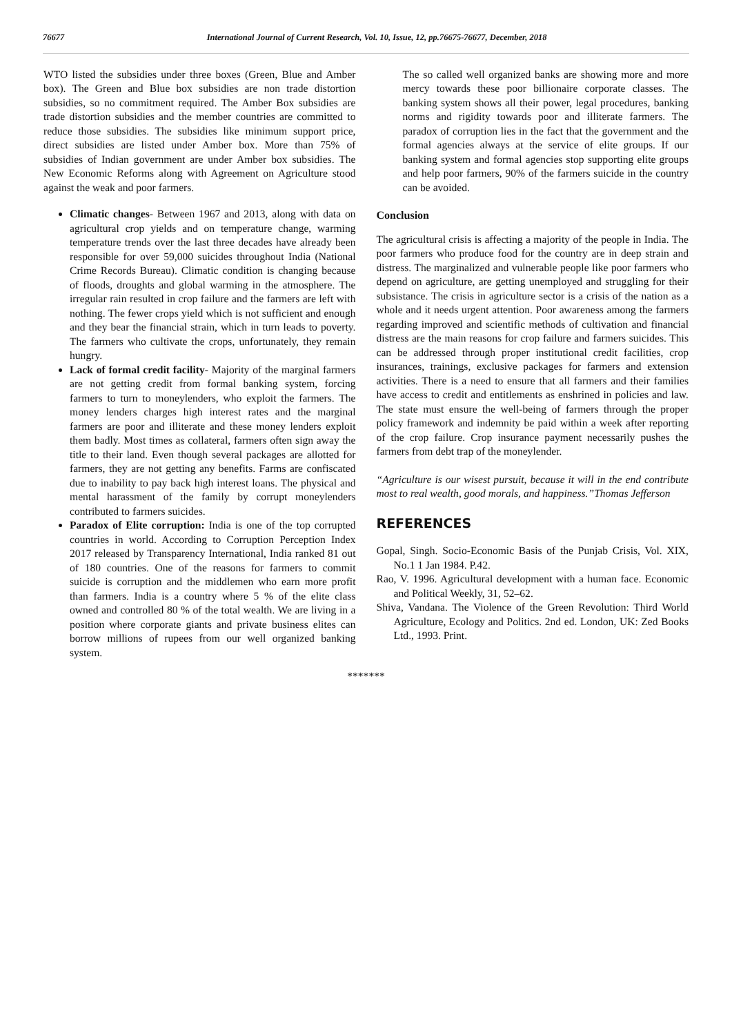76677 International Journal of Current Research, Vol. 10, Issue, 12, pp.76675-76677, December, 2018
WTO listed the subsidies under three boxes (Green, Blue and Amber box). The Green and Blue box subsidies are non trade distortion subsidies, so no commitment required. The Amber Box subsidies are trade distortion subsidies and the member countries are committed to reduce those subsidies. The subsidies like minimum support price, direct subsidies are listed under Amber box. More than 75% of subsidies of Indian government are under Amber box subsidies. The New Economic Reforms along with Agreement on Agriculture stood against the weak and poor farmers.
Climatic changes- Between 1967 and 2013, along with data on agricultural crop yields and on temperature change, warming temperature trends over the last three decades have already been responsible for over 59,000 suicides throughout India (National Crime Records Bureau). Climatic condition is changing because of floods, droughts and global warming in the atmosphere. The irregular rain resulted in crop failure and the farmers are left with nothing. The fewer crops yield which is not sufficient and enough and they bear the financial strain, which in turn leads to poverty. The farmers who cultivate the crops, unfortunately, they remain hungry.
Lack of formal credit facility- Majority of the marginal farmers are not getting credit from formal banking system, forcing farmers to turn to moneylenders, who exploit the farmers. The money lenders charges high interest rates and the marginal farmers are poor and illiterate and these money lenders exploit them badly. Most times as collateral, farmers often sign away the title to their land. Even though several packages are allotted for farmers, they are not getting any benefits. Farms are confiscated due to inability to pay back high interest loans. The physical and mental harassment of the family by corrupt moneylenders contributed to farmers suicides.
Paradox of Elite corruption: India is one of the top corrupted countries in world. According to Corruption Perception Index 2017 released by Transparency International, India ranked 81 out of 180 countries. One of the reasons for farmers to commit suicide is corruption and the middlemen who earn more profit than farmers. India is a country where 5 % of the elite class owned and controlled 80 % of the total wealth. We are living in a position where corporate giants and private business elites can borrow millions of rupees from our well organized banking system.
The so called well organized banks are showing more and more mercy towards these poor billionaire corporate classes. The banking system shows all their power, legal procedures, banking norms and rigidity towards poor and illiterate farmers. The paradox of corruption lies in the fact that the government and the formal agencies always at the service of elite groups. If our banking system and formal agencies stop supporting elite groups and help poor farmers, 90% of the farmers suicide in the country can be avoided.
Conclusion
The agricultural crisis is affecting a majority of the people in India. The poor farmers who produce food for the country are in deep strain and distress. The marginalized and vulnerable people like poor farmers who depend on agriculture, are getting unemployed and struggling for their subsistance. The crisis in agriculture sector is a crisis of the nation as a whole and it needs urgent attention. Poor awareness among the farmers regarding improved and scientific methods of cultivation and financial distress are the main reasons for crop failure and farmers suicides. This can be addressed through proper institutional credit facilities, crop insurances, trainings, exclusive packages for farmers and extension activities. There is a need to ensure that all farmers and their families have access to credit and entitlements as enshrined in policies and law. The state must ensure the well-being of farmers through the proper policy framework and indemnity be paid within a week after reporting of the crop failure. Crop insurance payment necessarily pushes the farmers from debt trap of the moneylender.
“Agriculture is our wisest pursuit, because it will in the end contribute most to real wealth, good morals, and happiness.”Thomas Jefferson
REFERENCES
Gopal, Singh. Socio-Economic Basis of the Punjab Crisis, Vol. XIX, No.1 1 Jan 1984. P.42.
Rao, V. 1996. Agricultural development with a human face. Economic and Political Weekly, 31, 52–62.
Shiva, Vandana. The Violence of the Green Revolution: Third World Agriculture, Ecology and Politics. 2nd ed. London, UK: Zed Books Ltd., 1993. Print.
*******